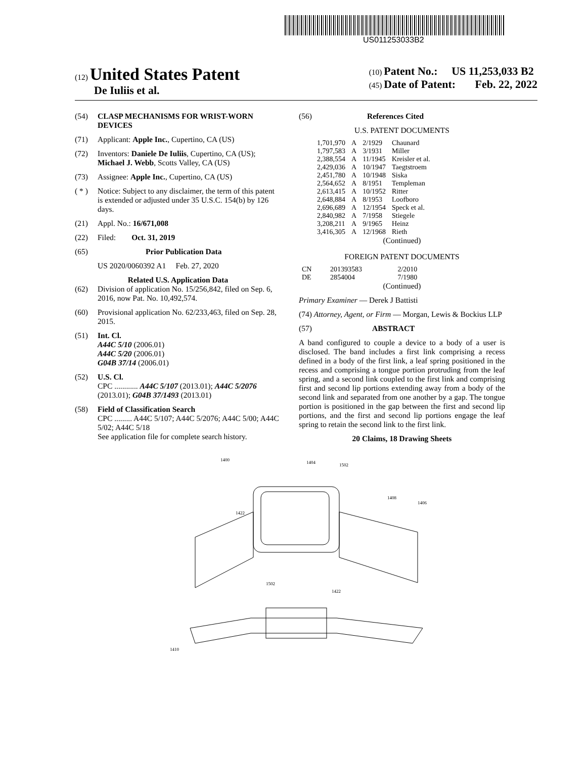US011253033B2
(12) United States Patent
De Iuliis et al.
(10) Patent No.: US 11,253,033 B2
(45) Date of Patent: Feb. 22, 2022
(54) CLASP MECHANISMS FOR WRIST-WORN DEVICES
(71) Applicant: Apple Inc., Cupertino, CA (US)
(72) Inventors: Daniele De Iuliis, Cupertino, CA (US); Michael J. Webb, Scotts Valley, CA (US)
(73) Assignee: Apple Inc., Cupertino, CA (US)
( * ) Notice: Subject to any disclaimer, the term of this patent is extended or adjusted under 35 U.S.C. 154(b) by 126 days.
(21) Appl. No.: 16/671,008
(22) Filed: Oct. 31, 2019
(65) Prior Publication Data
US 2020/0060392 A1 Feb. 27, 2020
Related U.S. Application Data
(62) Division of application No. 15/256,842, filed on Sep. 6, 2016, now Pat. No. 10,492,574.
(60) Provisional application No. 62/233,463, filed on Sep. 28, 2015.
(51) Int. Cl.
A44C 5/10 (2006.01)
A44C 5/20 (2006.01)
G04B 37/14 (2006.01)
(52) U.S. Cl.
CPC ............ A44C 5/107 (2013.01); A44C 5/2076 (2013.01); G04B 37/1493 (2013.01)
(58) Field of Classification Search
CPC ......... A44C 5/107; A44C 5/2076; A44C 5/00; A44C 5/02; A44C 5/18
See application file for complete search history.
(56) References Cited
U.S. PATENT DOCUMENTS
| 1,701,970 | A | 2/1929 | Chaunard |
| 1,797,583 | A | 3/1931 | Miller |
| 2,388,554 | A | 11/1945 | Kreisler et al. |
| 2,429,036 | A | 10/1947 | Taegtstroem |
| 2,451,780 | A | 10/1948 | Siska |
| 2,564,652 | A | 8/1951 | Templeman |
| 2,613,415 | A | 10/1952 | Ritter |
| 2,648,884 | A | 8/1953 | Loofboro |
| 2,696,689 | A | 12/1954 | Speck et al. |
| 2,840,982 | A | 7/1958 | Stiegele |
| 3,208,211 | A | 9/1965 | Heinz |
| 3,416,305 | A | 12/1968 | Rieth |
(Continued)
FOREIGN PATENT DOCUMENTS
| CN | 201393583 | 2/2010 |
| DE | 2854004 | 7/1980 |
(Continued)
Primary Examiner — Derek J Battisti
(74) Attorney, Agent, or Firm — Morgan, Lewis & Bockius LLP
(57) ABSTRACT
A band configured to couple a device to a body of a user is disclosed. The band includes a first link comprising a recess defined in a body of the first link, a leaf spring positioned in the recess and comprising a tongue portion protruding from the leaf spring, and a second link coupled to the first link and comprising first and second lip portions extending away from a body of the second link and separated from one another by a gap. The tongue portion is positioned in the gap between the first and second lip portions, and the first and second lip portions engage the leaf spring to retain the second link to the first link.
20 Claims, 18 Drawing Sheets
1400
1404
1502
1408
1406
1422
1502
1422
1410